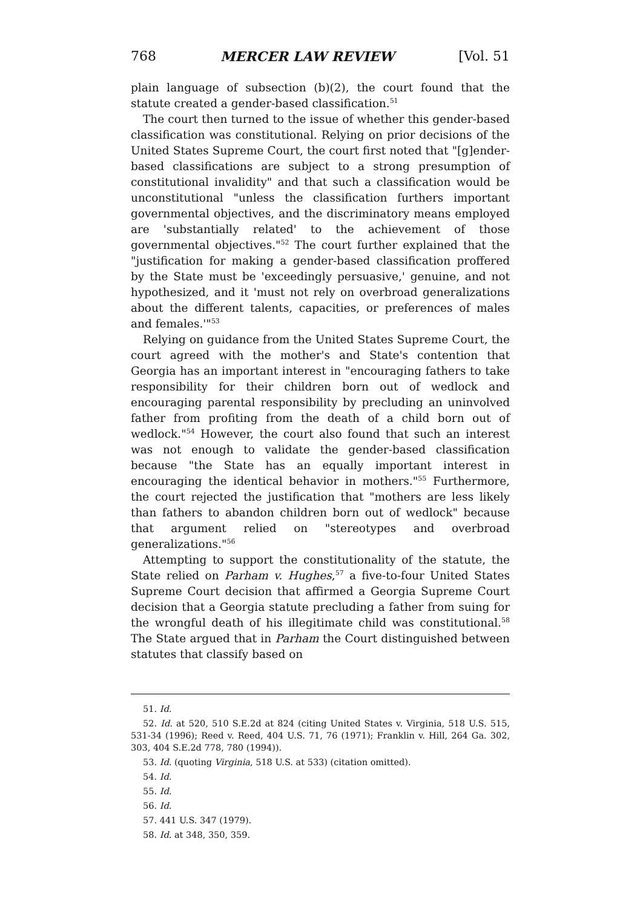768 MERCER LAW REVIEW [Vol. 51
plain language of subsection (b)(2), the court found that the statute created a gender-based classification.<sup>51</sup>
The court then turned to the issue of whether this gender-based classification was constitutional. Relying on prior decisions of the United States Supreme Court, the court first noted that "[g]ender-based classifications are subject to a strong presumption of constitutional invalidity" and that such a classification would be unconstitutional "unless the classification furthers important governmental objectives, and the discriminatory means employed are 'substantially related' to the achievement of those governmental objectives."<sup>52</sup> The court further explained that the "justification for making a gender-based classification proffered by the State must be 'exceedingly persuasive,' genuine, and not hypothesized, and it 'must not rely on overbroad generalizations about the different talents, capacities, or preferences of males and females.'"<sup>53</sup>
Relying on guidance from the United States Supreme Court, the court agreed with the mother's and State's contention that Georgia has an important interest in "encouraging fathers to take responsibility for their children born out of wedlock and encouraging parental responsibility by precluding an uninvolved father from profiting from the death of a child born out of wedlock."<sup>54</sup> However, the court also found that such an interest was not enough to validate the gender-based classification because "the State has an equally important interest in encouraging the identical behavior in mothers."<sup>55</sup> Furthermore, the court rejected the justification that "mothers are less likely than fathers to abandon children born out of wedlock" because that argument relied on "stereotypes and overbroad generalizations."<sup>56</sup>
Attempting to support the constitutionality of the statute, the State relied on Parham v. Hughes,<sup>57</sup> a five-to-four United States Supreme Court decision that affirmed a Georgia Supreme Court decision that a Georgia statute precluding a father from suing for the wrongful death of his illegitimate child was constitutional.<sup>58</sup> The State argued that in Parham the Court distinguished between statutes that classify based on
51. Id.
52. Id. at 520, 510 S.E.2d at 824 (citing United States v. Virginia, 518 U.S. 515, 531-34 (1996); Reed v. Reed, 404 U.S. 71, 76 (1971); Franklin v. Hill, 264 Ga. 302, 303, 404 S.E.2d 778, 780 (1994)).
53. Id. (quoting Virginia, 518 U.S. at 533) (citation omitted).
54. Id.
55. Id.
56. Id.
57. 441 U.S. 347 (1979).
58. Id. at 348, 350, 359.